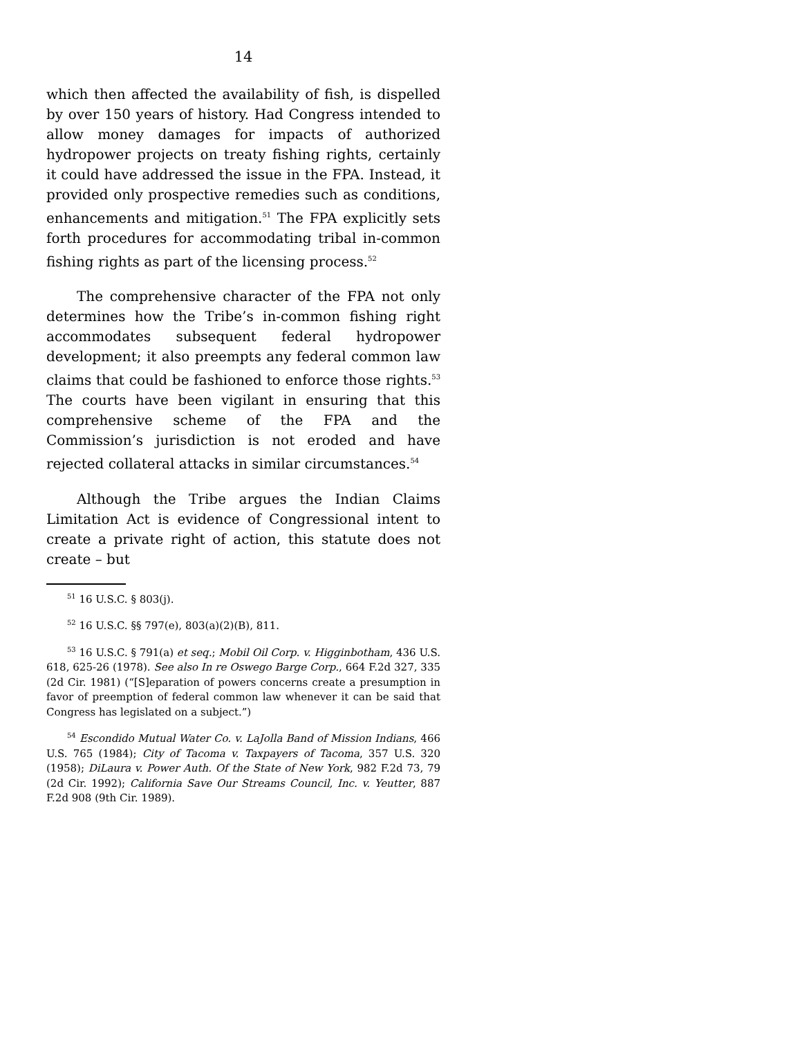14
which then affected the availability of fish, is dispelled by over 150 years of history. Had Congress intended to allow money damages for impacts of authorized hydropower projects on treaty fishing rights, certainly it could have addressed the issue in the FPA. Instead, it provided only prospective remedies such as conditions, enhancements and mitigation.<sup>51</sup> The FPA explicitly sets forth procedures for accommodating tribal in-common fishing rights as part of the licensing process.<sup>52</sup>
The comprehensive character of the FPA not only determines how the Tribe’s in-common fishing right accommodates subsequent federal hydropower development; it also preempts any federal common law claims that could be fashioned to enforce those rights.<sup>53</sup> The courts have been vigilant in ensuring that this comprehensive scheme of the FPA and the Commission’s jurisdiction is not eroded and have rejected collateral attacks in similar circumstances.<sup>54</sup>
Although the Tribe argues the Indian Claims Limitation Act is evidence of Congressional intent to create a private right of action, this statute does not create – but
<sup>51</sup> 16 U.S.C. § 803(j).
<sup>52</sup> 16 U.S.C. §§ 797(e), 803(a)(2)(B), 811.
<sup>53</sup> 16 U.S.C. § 791(a) et seq.; Mobil Oil Corp. v. Higginbotham, 436 U.S. 618, 625-26 (1978). See also In re Oswego Barge Corp., 664 F.2d 327, 335 (2d Cir. 1981) (“[S]eparation of powers concerns create a presumption in favor of preemption of federal common law whenever it can be said that Congress has legislated on a subject.”)
<sup>54</sup> Escondido Mutual Water Co. v. LaJolla Band of Mission Indians, 466 U.S. 765 (1984); City of Tacoma v. Taxpayers of Tacoma, 357 U.S. 320 (1958); DiLaura v. Power Auth. Of the State of New York, 982 F.2d 73, 79 (2d Cir. 1992); California Save Our Streams Council, Inc. v. Yeutter, 887 F.2d 908 (9th Cir. 1989).